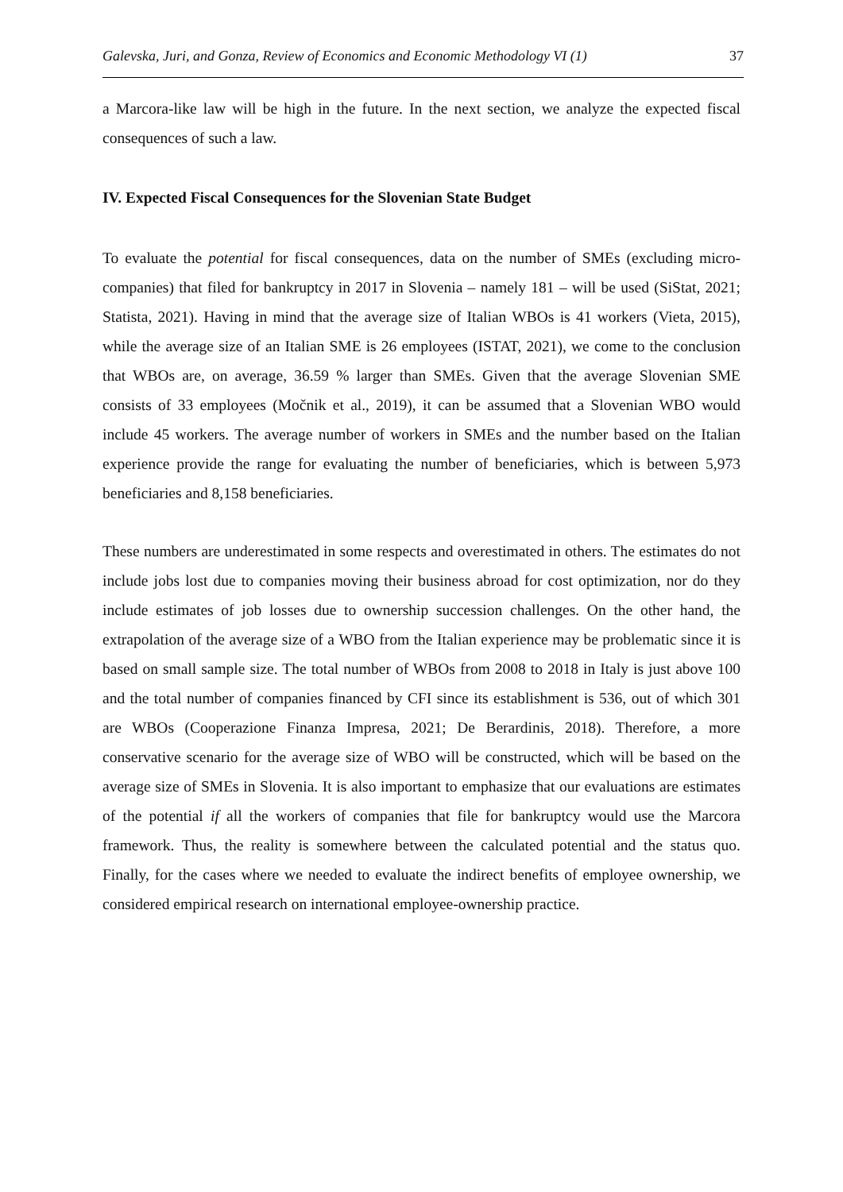Galevska, Juri, and Gonza, Review of Economics and Economic Methodology VI (1) 37
a Marcora-like law will be high in the future. In the next section, we analyze the expected fiscal consequences of such a law.
IV. Expected Fiscal Consequences for the Slovenian State Budget
To evaluate the potential for fiscal consequences, data on the number of SMEs (excluding micro-companies) that filed for bankruptcy in 2017 in Slovenia – namely 181 – will be used (SiStat, 2021; Statista, 2021). Having in mind that the average size of Italian WBOs is 41 workers (Vieta, 2015), while the average size of an Italian SME is 26 employees (ISTAT, 2021), we come to the conclusion that WBOs are, on average, 36.59 % larger than SMEs. Given that the average Slovenian SME consists of 33 employees (Močnik et al., 2019), it can be assumed that a Slovenian WBO would include 45 workers. The average number of workers in SMEs and the number based on the Italian experience provide the range for evaluating the number of beneficiaries, which is between 5,973 beneficiaries and 8,158 beneficiaries.
These numbers are underestimated in some respects and overestimated in others. The estimates do not include jobs lost due to companies moving their business abroad for cost optimization, nor do they include estimates of job losses due to ownership succession challenges. On the other hand, the extrapolation of the average size of a WBO from the Italian experience may be problematic since it is based on small sample size. The total number of WBOs from 2008 to 2018 in Italy is just above 100 and the total number of companies financed by CFI since its establishment is 536, out of which 301 are WBOs (Cooperazione Finanza Impresa, 2021; De Berardinis, 2018). Therefore, a more conservative scenario for the average size of WBO will be constructed, which will be based on the average size of SMEs in Slovenia. It is also important to emphasize that our evaluations are estimates of the potential if all the workers of companies that file for bankruptcy would use the Marcora framework. Thus, the reality is somewhere between the calculated potential and the status quo. Finally, for the cases where we needed to evaluate the indirect benefits of employee ownership, we considered empirical research on international employee-ownership practice.